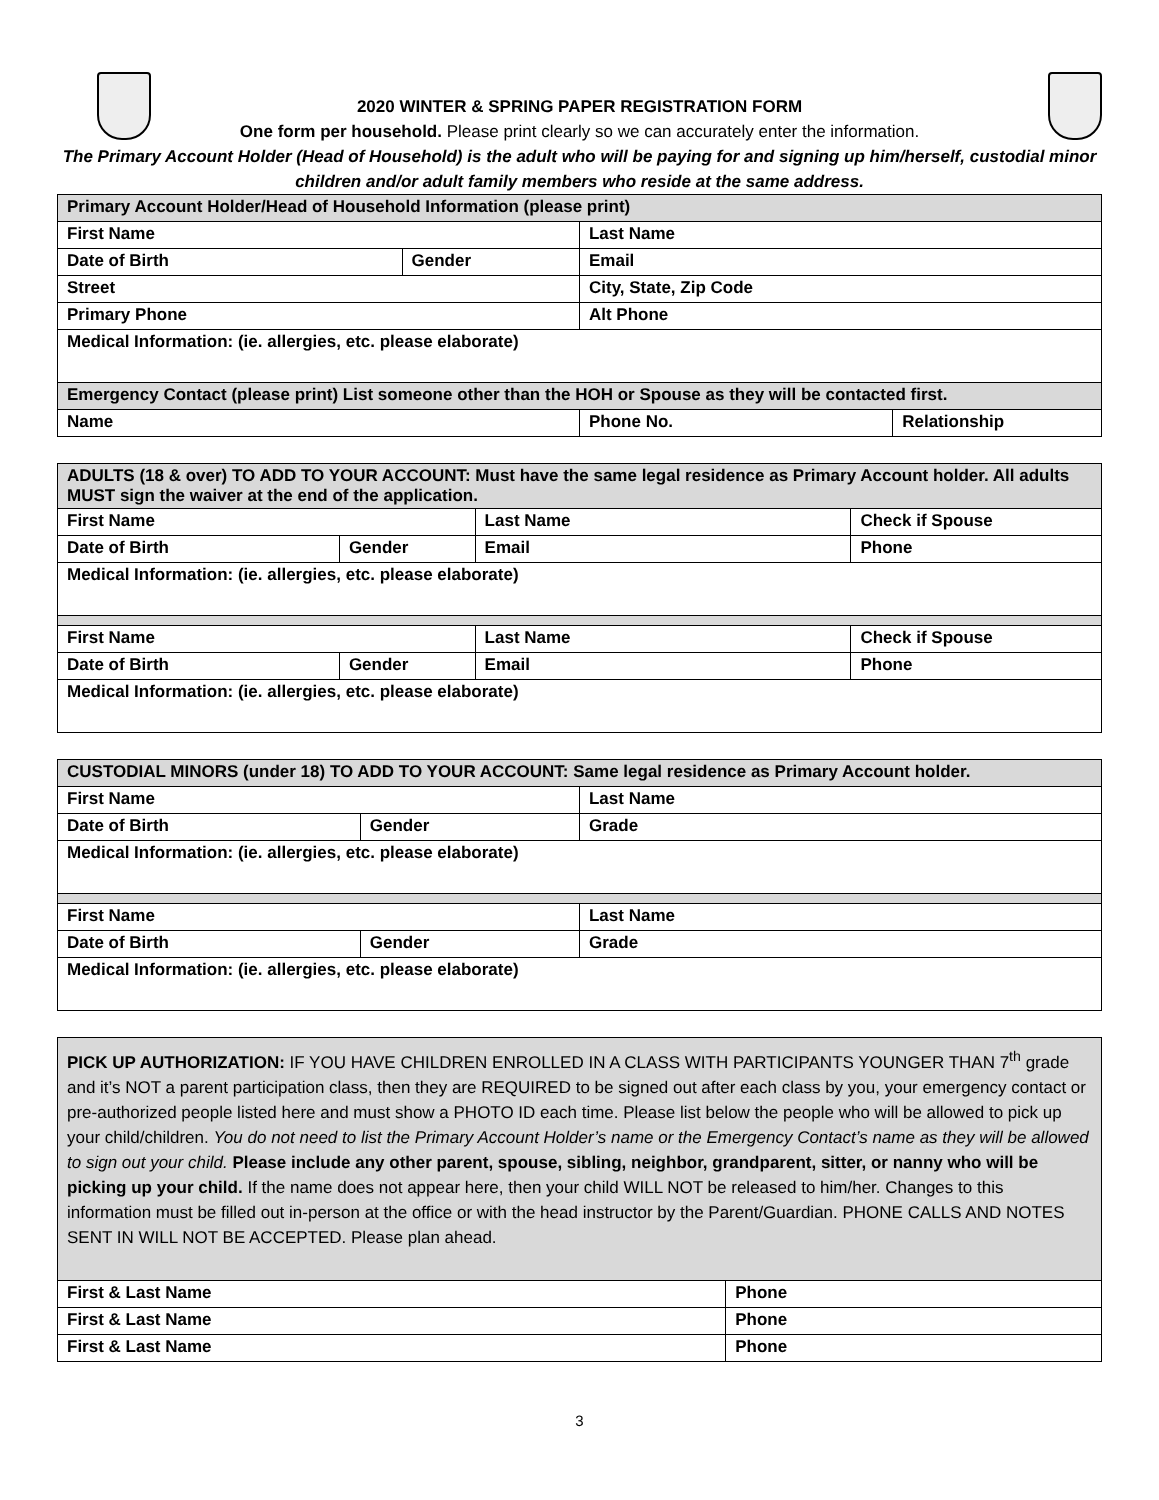2020 WINTER & SPRING PAPER REGISTRATION FORM
One form per household. Please print clearly so we can accurately enter the information.
The Primary Account Holder (Head of Household) is the adult who will be paying for and signing up him/herself, custodial minor children and/or adult family members who reside at the same address.
| Primary Account Holder/Head of Household Information (please print) | | | |
| First Name | | Last Name | |
| Date of Birth | Gender | Email | |
| Street | | City, State, Zip Code | |
| Primary Phone | | Alt Phone | |
| Medical Information: (ie. allergies, etc. please elaborate) | | | |
| Emergency Contact (please print) List someone other than the HOH or Spouse as they will be contacted first. | | | |
| Name | | Phone No. | Relationship |
| ADULTS (18 & over) TO ADD TO YOUR ACCOUNT: Must have the same legal residence as Primary Account holder. All adults MUST sign the waiver at the end of the application. | | | |
| First Name | | Last Name | Check if Spouse |
| Date of Birth | Gender | Email | Phone |
| Medical Information: (ie. allergies, etc. please elaborate) | | | |
| First Name | | Last Name | Check if Spouse |
| Date of Birth | Gender | Email | Phone |
| Medical Information: (ie. allergies, etc. please elaborate) | | | |
| CUSTODIAL MINORS (under 18) TO ADD TO YOUR ACCOUNT: Same legal residence as Primary Account holder. | | |
| First Name | | Last Name |
| Date of Birth | Gender | Grade |
| Medical Information: (ie. allergies, etc. please elaborate) | | |
| First Name | | Last Name |
| Date of Birth | Gender | Grade |
| Medical Information: (ie. allergies, etc. please elaborate) | | |
| PICK UP AUTHORIZATION: IF YOU HAVE CHILDREN ENROLLED IN A CLASS WITH PARTICIPANTS YOUNGER THAN 7<sup>th</sup> grade and it’s NOT a parent participation class, then they are REQUIRED to be signed out after each class by you, your emergency contact or pre-authorized people listed here and must show a PHOTO ID each time. Please list below the people who will be allowed to pick up your child/children. You do not need to list the Primary Account Holder’s name or the Emergency Contact’s name as they will be allowed to sign out your child. Please include any other parent, spouse, sibling, neighbor, grandparent, sitter, or nanny who will be picking up your child. If the name does not appear here, then your child WILL NOT be released to him/her. Changes to this information must be filled out in-person at the office or with the head instructor by the Parent/Guardian. PHONE CALLS AND NOTES SENT IN WILL NOT BE ACCEPTED. Please plan ahead. | |
| First & Last Name | Phone |
| First & Last Name | Phone |
| First & Last Name | Phone |
3